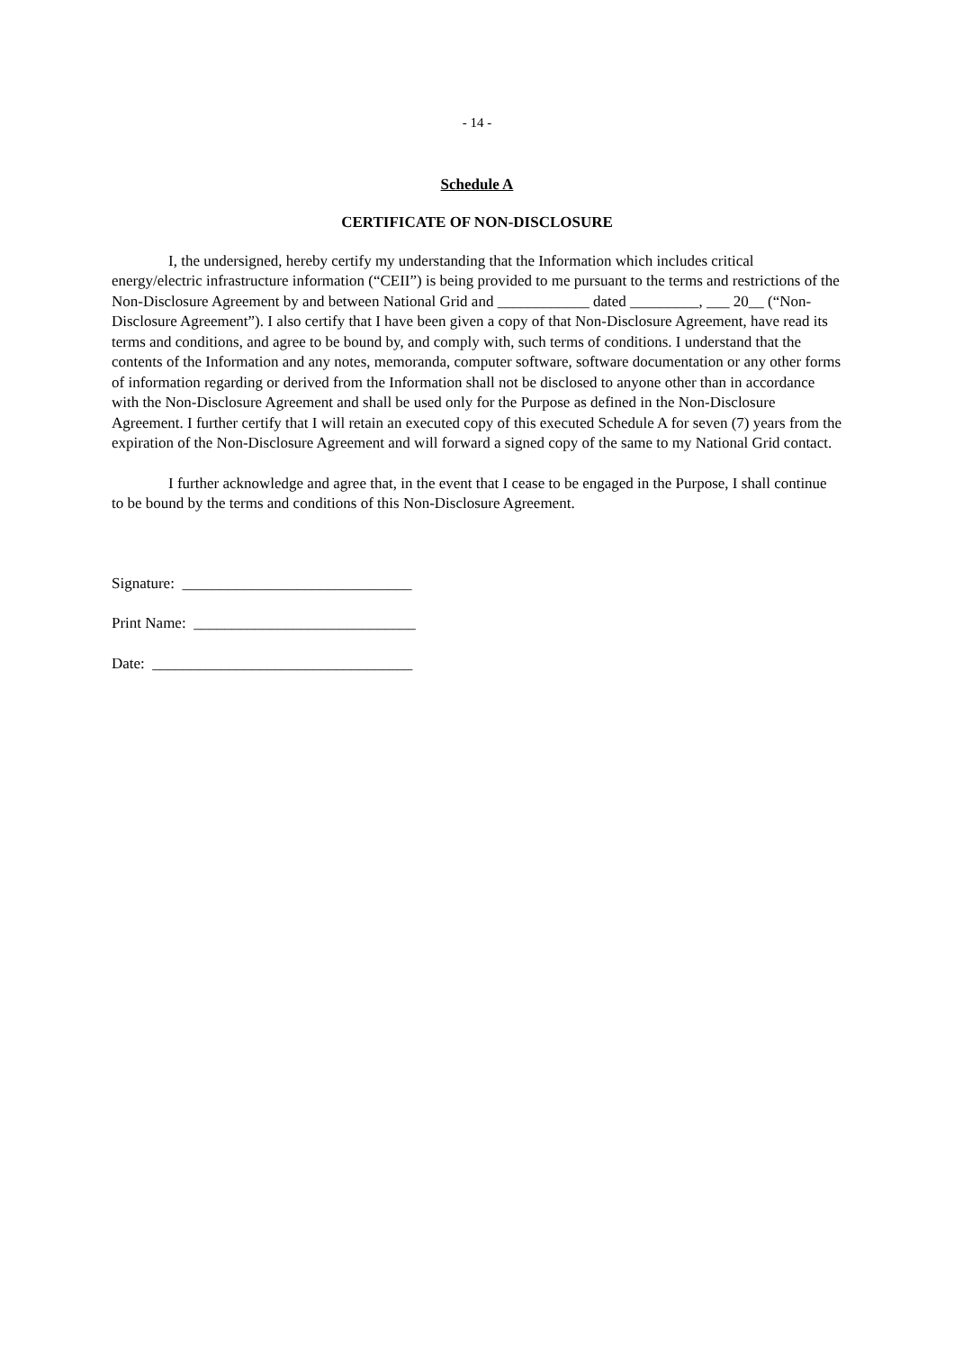- 14 -
Schedule A
CERTIFICATE OF NON-DISCLOSURE
I, the undersigned, hereby certify my understanding that the Information which includes critical energy/electric infrastructure information (“CEII”) is being provided to me pursuant to the terms and restrictions of the Non-Disclosure Agreement by and between National Grid and ____________ dated _________, ___ 20__ (“Non-Disclosure Agreement”). I also certify that I have been given a copy of that Non-Disclosure Agreement, have read its terms and conditions, and agree to be bound by, and comply with, such terms of conditions. I understand that the contents of the Information and any notes, memoranda, computer software, software documentation or any other forms of information regarding or derived from the Information shall not be disclosed to anyone other than in accordance with the Non-Disclosure Agreement and shall be used only for the Purpose as defined in the Non-Disclosure Agreement. I further certify that I will retain an executed copy of this executed Schedule A for seven (7) years from the expiration of the Non-Disclosure Agreement and will forward a signed copy of the same to my National Grid contact.
I further acknowledge and agree that, in the event that I cease to be engaged in the Purpose, I shall continue to be bound by the terms and conditions of this Non-Disclosure Agreement.
Signature: ______________________________
Print Name: _____________________________
Date: __________________________________